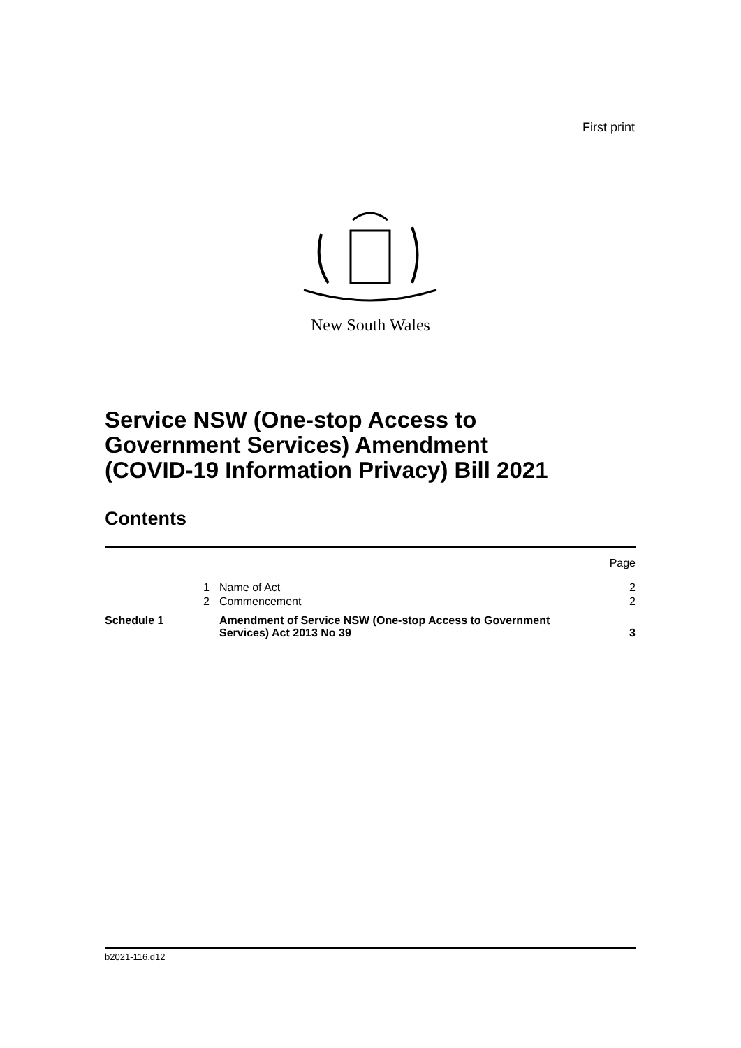First print
New South Wales
Service NSW (One-stop Access to
Government Services) Amendment
(COVID-19 Information Privacy) Bill 2021
Contents
| | | | Page |
| | 1 | Name of Act | 2 |
| | 2 | Commencement | 2 |
| Schedule 1 | | Amendment of Service NSW (One-stop Access to Government Services) Act 2013 No 39 | 3 |
b2021-116.d12